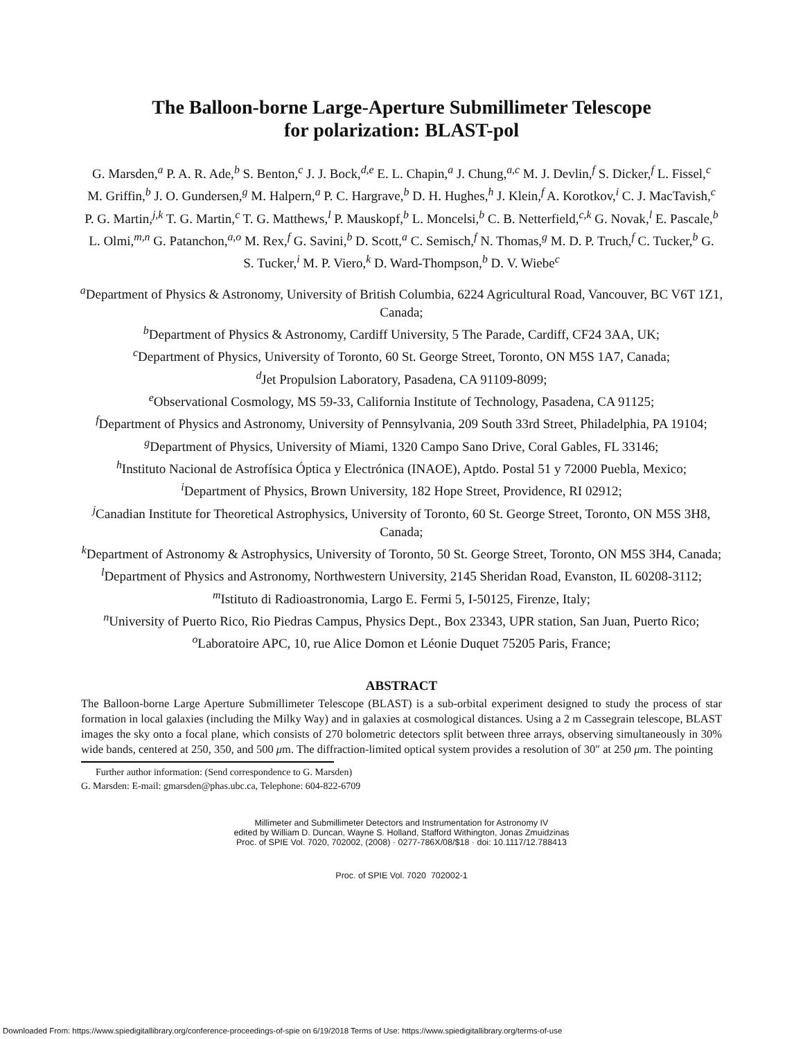The Balloon-borne Large-Aperture Submillimeter Telescope
for polarization: BLAST-pol
G. Marsden,<sup>a</sup> P. A. R. Ade,<sup>b</sup> S. Benton,<sup>c</sup> J. J. Bock,<sup>d,e</sup> E. L. Chapin,<sup>a</sup> J. Chung,<sup>a,c</sup> M. J. Devlin,<sup>f</sup> S. Dicker,<sup>f</sup> L. Fissel,<sup>c</sup> M. Griffin,<sup>b</sup> J. O. Gundersen,<sup>g</sup> M. Halpern,<sup>a</sup> P. C. Hargrave,<sup>b</sup> D. H. Hughes,<sup>h</sup> J. Klein,<sup>f</sup> A. Korotkov,<sup>i</sup> C. J. MacTavish,<sup>c</sup> P. G. Martin,<sup>j,k</sup> T. G. Martin,<sup>c</sup> T. G. Matthews,<sup>l</sup> P. Mauskopf,<sup>b</sup> L. Moncelsi,<sup>b</sup> C. B. Netterfield,<sup>c,k</sup> G. Novak,<sup>l</sup> E. Pascale,<sup>b</sup> L. Olmi,<sup>m,n</sup> G. Patanchon,<sup>a,o</sup> M. Rex,<sup>f</sup> G. Savini,<sup>b</sup> D. Scott,<sup>a</sup> C. Semisch,<sup>f</sup> N. Thomas,<sup>g</sup> M. D. P. Truch,<sup>f</sup> C. Tucker,<sup>b</sup> G. S. Tucker,<sup>i</sup> M. P. Viero,<sup>k</sup> D. Ward-Thompson,<sup>b</sup> D. V. Wiebe<sup>c</sup>
<sup>a</sup> Department of Physics & Astronomy, University of British Columbia, 6224 Agricultural Road, Vancouver, BC V6T 1Z1, Canada;
<sup>b</sup> Department of Physics & Astronomy, Cardiff University, 5 The Parade, Cardiff, CF24 3AA, UK;
<sup>c</sup> Department of Physics, University of Toronto, 60 St. George Street, Toronto, ON M5S 1A7, Canada;
<sup>d</sup> Jet Propulsion Laboratory, Pasadena, CA 91109-8099;
<sup>e</sup> Observational Cosmology, MS 59-33, California Institute of Technology, Pasadena, CA 91125;
<sup>f</sup> Department of Physics and Astronomy, University of Pennsylvania, 209 South 33rd Street, Philadelphia, PA 19104;
<sup>g</sup> Department of Physics, University of Miami, 1320 Campo Sano Drive, Coral Gables, FL 33146;
<sup>h</sup> Instituto Nacional de Astrofísica Óptica y Electrónica (INAOE), Aptdo. Postal 51 y 72000 Puebla, Mexico;
<sup>i</sup> Department of Physics, Brown University, 182 Hope Street, Providence, RI 02912;
<sup>j</sup> Canadian Institute for Theoretical Astrophysics, University of Toronto, 60 St. George Street, Toronto, ON M5S 3H8, Canada;
<sup>k</sup> Department of Astronomy & Astrophysics, University of Toronto, 50 St. George Street, Toronto, ON M5S 3H4, Canada;
<sup>l</sup> Department of Physics and Astronomy, Northwestern University, 2145 Sheridan Road, Evanston, IL 60208-3112;
<sup>m</sup> Istituto di Radioastronomia, Largo E. Fermi 5, I-50125, Firenze, Italy;
<sup>n</sup> University of Puerto Rico, Rio Piedras Campus, Physics Dept., Box 23343, UPR station, San Juan, Puerto Rico;
<sup>o</sup> Laboratoire APC, 10, rue Alice Domon et Léonie Duquet 75205 Paris, France;
ABSTRACT
The Balloon-borne Large Aperture Submillimeter Telescope (BLAST) is a sub-orbital experiment designed to study the process of star formation in local galaxies (including the Milky Way) and in galaxies at cosmological distances. Using a 2 m Cassegrain telescope, BLAST images the sky onto a focal plane, which consists of 270 bolometric detectors split between three arrays, observing simultaneously in 30% wide bands, centered at 250, 350, and 500 μm. The diffraction-limited optical system provides a resolution of 30″ at 250 μm. The pointing
Further author information: (Send correspondence to G. Marsden)
G. Marsden: E-mail: gmarsden@phas.ubc.ca, Telephone: 604-822-6709
Millimeter and Submillimeter Detectors and Instrumentation for Astronomy IV
edited by William D. Duncan, Wayne S. Holland, Stafford Withington, Jonas Zmuidzinas
Proc. of SPIE Vol. 7020, 702002, (2008) · 0277-786X/08/$18 · doi: 10.1117/12.788413
Proc. of SPIE Vol. 7020 702002-1
Downloaded From: https://www.spiedigitallibrary.org/conference-proceedings-of-spie on 6/19/2018 Terms of Use: https://www.spiedigitallibrary.org/terms-of-use